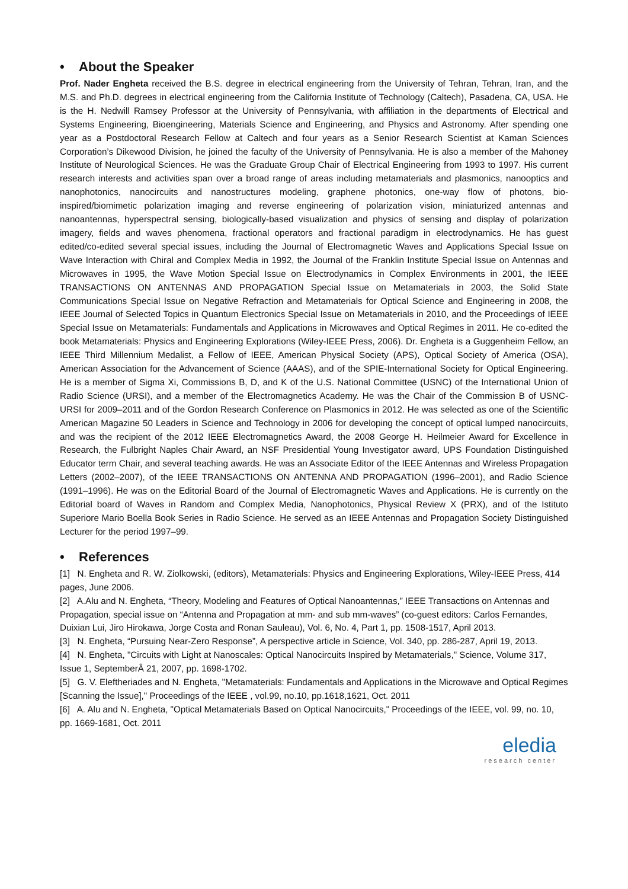• About the Speaker
Prof. Nader Engheta received the B.S. degree in electrical engineering from the University of Tehran, Tehran, Iran, and the M.S. and Ph.D. degrees in electrical engineering from the California Institute of Technology (Caltech), Pasadena, CA, USA. He is the H. Nedwill Ramsey Professor at the University of Pennsylvania, with affiliation in the departments of Electrical and Systems Engineering, Bioengineering, Materials Science and Engineering, and Physics and Astronomy. After spending one year as a Postdoctoral Research Fellow at Caltech and four years as a Senior Research Scientist at Kaman Sciences Corporation’s Dikewood Division, he joined the faculty of the University of Pennsylvania. He is also a member of the Mahoney Institute of Neurological Sciences. He was the Graduate Group Chair of Electrical Engineering from 1993 to 1997. His current research interests and activities span over a broad range of areas including metamaterials and plasmonics, nanooptics and nanophotonics, nanocircuits and nanostructures modeling, graphene photonics, one-way flow of photons, bio-inspired/biomimetic polarization imaging and reverse engineering of polarization vision, miniaturized antennas and nanoantennas, hyperspectral sensing, biologically-based visualization and physics of sensing and display of polarization imagery, fields and waves phenomena, fractional operators and fractional paradigm in electrodynamics. He has guest edited/co-edited several special issues, including the Journal of Electromagnetic Waves and Applications Special Issue on Wave Interaction with Chiral and Complex Media in 1992, the Journal of the Franklin Institute Special Issue on Antennas and Microwaves in 1995, the Wave Motion Special Issue on Electrodynamics in Complex Environments in 2001, the IEEE TRANSACTIONS ON ANTENNAS AND PROPAGATION Special Issue on Metamaterials in 2003, the Solid State Communications Special Issue on Negative Refraction and Metamaterials for Optical Science and Engineering in 2008, the IEEE Journal of Selected Topics in Quantum Electronics Special Issue on Metamaterials in 2010, and the Proceedings of IEEE Special Issue on Metamaterials: Fundamentals and Applications in Microwaves and Optical Regimes in 2011. He co-edited the book Metamaterials: Physics and Engineering Explorations (Wiley-IEEE Press, 2006). Dr. Engheta is a Guggenheim Fellow, an IEEE Third Millennium Medalist, a Fellow of IEEE, American Physical Society (APS), Optical Society of America (OSA), American Association for the Advancement of Science (AAAS), and of the SPIE-International Society for Optical Engineering. He is a member of Sigma Xi, Commissions B, D, and K of the U.S. National Committee (USNC) of the International Union of Radio Science (URSI), and a member of the Electromagnetics Academy. He was the Chair of the Commission B of USNC-URSI for 2009–2011 and of the Gordon Research Conference on Plasmonics in 2012. He was selected as one of the Scientific American Magazine 50 Leaders in Science and Technology in 2006 for developing the concept of optical lumped nanocircuits, and was the recipient of the 2012 IEEE Electromagnetics Award, the 2008 George H. Heilmeier Award for Excellence in Research, the Fulbright Naples Chair Award, an NSF Presidential Young Investigator award, UPS Foundation Distinguished Educator term Chair, and several teaching awards. He was an Associate Editor of the IEEE Antennas and Wireless Propagation Letters (2002–2007), of the IEEE TRANSACTIONS ON ANTENNA AND PROPAGATION (1996–2001), and Radio Science (1991–1996). He was on the Editorial Board of the Journal of Electromagnetic Waves and Applications. He is currently on the Editorial board of Waves in Random and Complex Media, Nanophotonics, Physical Review X (PRX), and of the Istituto Superiore Mario Boella Book Series in Radio Science. He served as an IEEE Antennas and Propagation Society Distinguished Lecturer for the period 1997–99.
• References
[1] N. Engheta and R. W. Ziolkowski, (editors), Metamaterials: Physics and Engineering Explorations, Wiley-IEEE Press, 414 pages, June 2006.
[2] A.Alu and N. Engheta, “Theory, Modeling and Features of Optical Nanoantennas,” IEEE Transactions on Antennas and Propagation, special issue on “Antenna and Propagation at mm- and sub mm-waves” (co-guest editors: Carlos Fernandes, Duixian Lui, Jiro Hirokawa, Jorge Costa and Ronan Sauleau), Vol. 6, No. 4, Part 1, pp. 1508-1517, April 2013.
[3] N. Engheta, “Pursuing Near-Zero Response”, A perspective article in Science, Vol. 340, pp. 286-287, April 19, 2013.
[4] N. Engheta, "Circuits with Light at Nanoscales: Optical Nanocircuits Inspired by Metamaterials," Science, Volume 317, Issue 1, SeptemberÂ 21, 2007, pp. 1698-1702.
[5] G. V. Eleftheriades and N. Engheta, "Metamaterials: Fundamentals and Applications in the Microwave and Optical Regimes [Scanning the Issue]," Proceedings of the IEEE , vol.99, no.10, pp.1618,1621, Oct. 2011
[6] A. Alu and N. Engheta, "Optical Metamaterials Based on Optical Nanocircuits," Proceedings of the IEEE, vol. 99, no. 10, pp. 1669-1681, Oct. 2011
eledia
research center